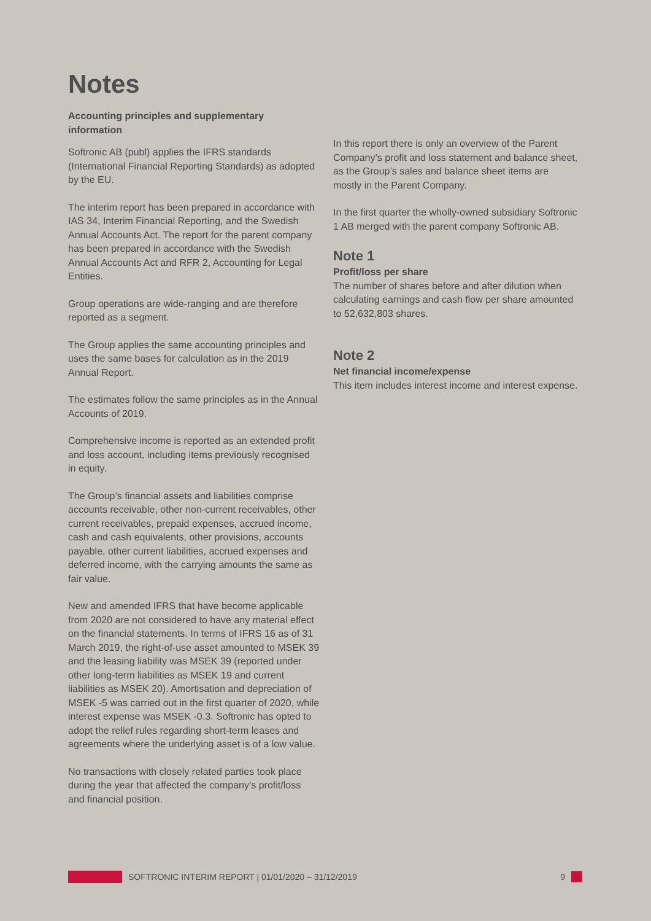Notes
Accounting principles and supplementary information
Softronic AB (publ) applies the IFRS standards (International Financial Reporting Standards) as adopted by the EU.
The interim report has been prepared in accordance with IAS 34, Interim Financial Reporting, and the Swedish Annual Accounts Act. The report for the parent company has been prepared in accordance with the Swedish Annual Accounts Act and RFR 2, Accounting for Legal Entities.
Group operations are wide-ranging and are therefore reported as a segment.
The Group applies the same accounting principles and uses the same bases for calculation as in the 2019 Annual Report.
The estimates follow the same principles as in the Annual Accounts of 2019.
Comprehensive income is reported as an extended profit and loss account, including items previously recognised in equity.
The Group’s financial assets and liabilities comprise accounts receivable, other non-current receivables, other current receivables, prepaid expenses, accrued income, cash and cash equivalents, other provisions, accounts payable, other current liabilities, accrued expenses and deferred income, with the carrying amounts the same as fair value.
New and amended IFRS that have become applicable from 2020 are not considered to have any material effect on the financial statements. In terms of IFRS 16 as of 31 March 2019, the right-of-use asset amounted to MSEK 39 and the leasing liability was MSEK 39 (reported under other long-term liabilities as MSEK 19 and current liabilities as MSEK 20). Amortisation and depreciation of MSEK -5 was carried out in the first quarter of 2020, while interest expense was MSEK -0.3. Softronic has opted to adopt the relief rules regarding short-term leases and agreements where the underlying asset is of a low value.
No transactions with closely related parties took place during the year that affected the company’s profit/loss and financial position.
In this report there is only an overview of the Parent Company’s profit and loss statement and balance sheet, as the Group’s sales and balance sheet items are mostly in the Parent Company.
In the first quarter the wholly-owned subsidiary Softronic 1 AB merged with the parent company Softronic AB.
Note 1
Profit/loss per share
The number of shares before and after dilution when calculating earnings and cash flow per share amounted to 52,632,803 shares.
Note 2
Net financial income/expense
This item includes interest income and interest expense.
SOFTRONIC INTERIM REPORT | 01/01/2020 – 31/12/2019 9